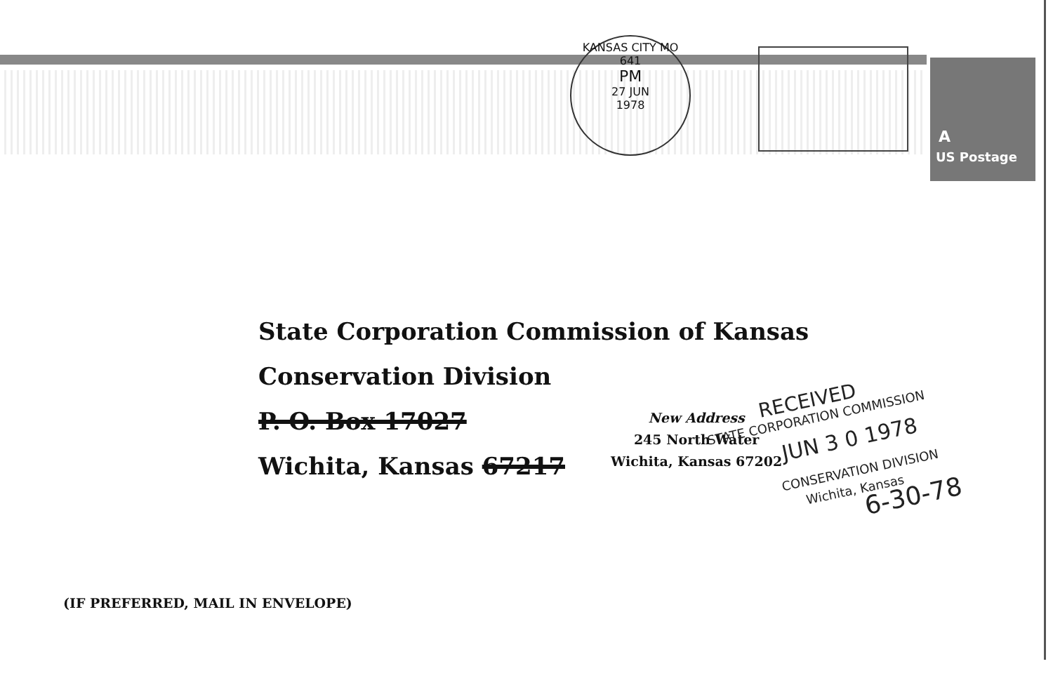KANSAS CITY MO 641
PM
27 JUN
1978
A
US Postage
State Corporation Commission of Kansas
Conservation Division
P. O. Box 17027
Wichita, Kansas 67217
New Address
245 North Water
Wichita, Kansas 67202
RECEIVED
STATE CORPORATION COMMISSION
JUN 3 0 1978
CONSERVATION DIVISION
Wichita, Kansas
6-30-78
(IF PREFERRED, MAIL IN ENVELOPE)